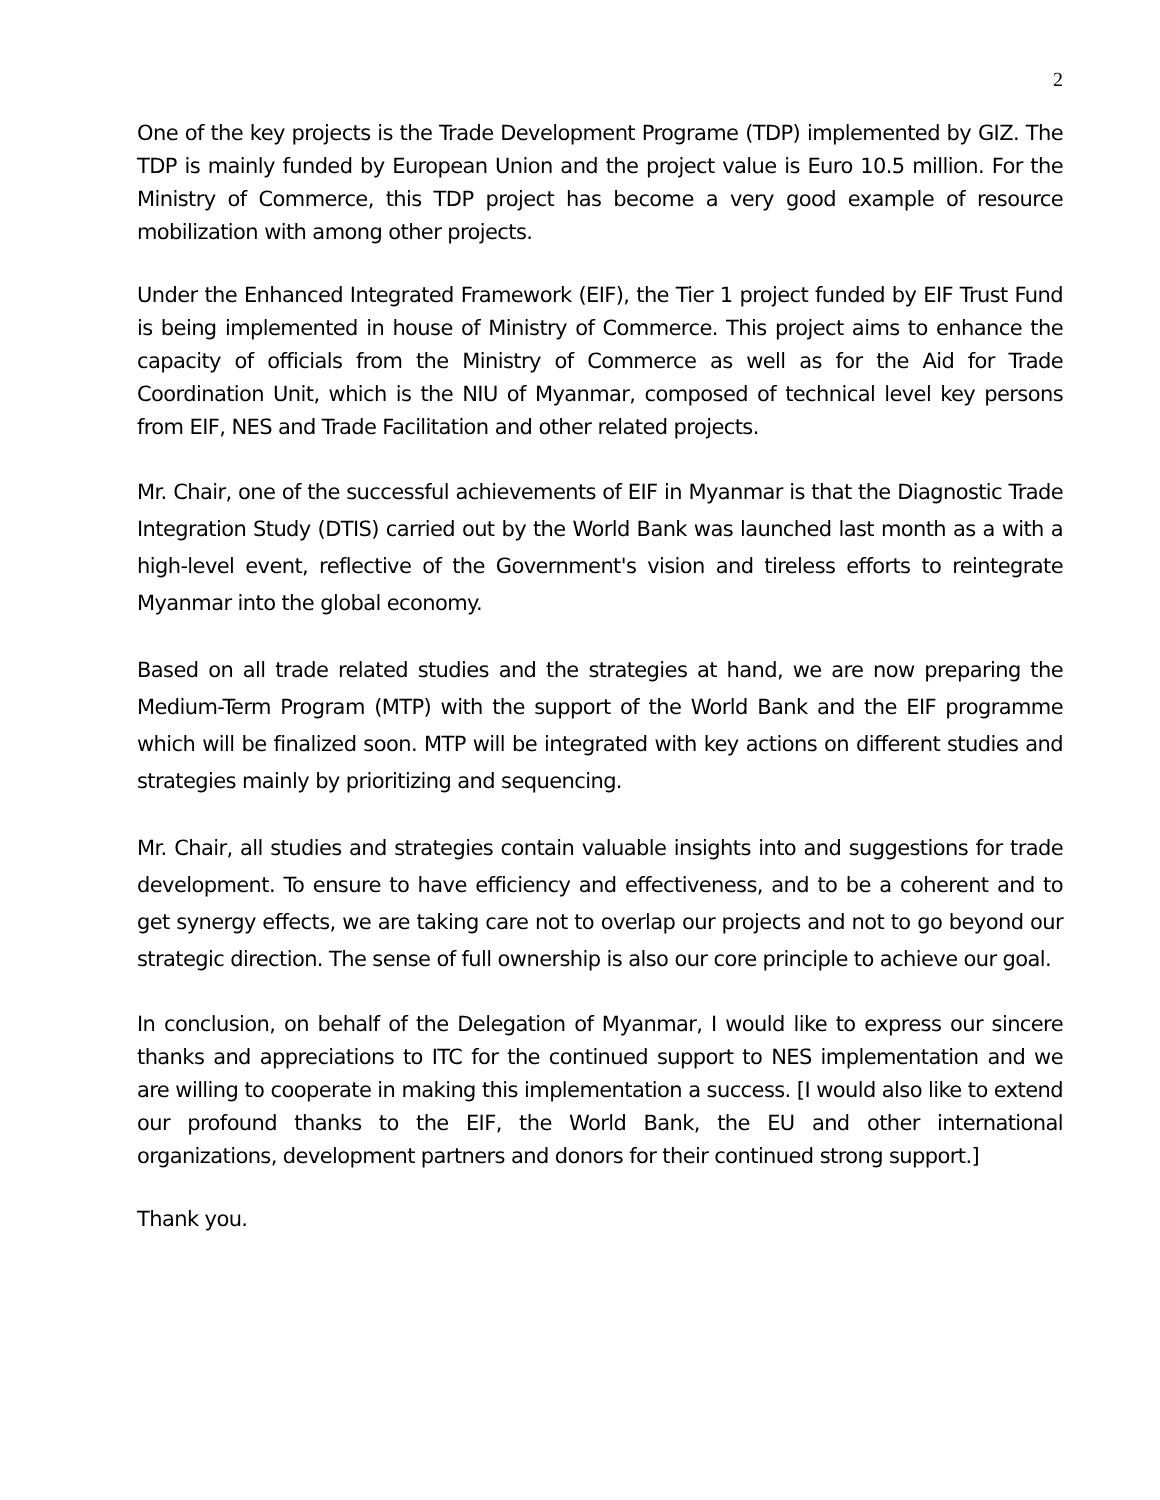2
One of the key projects is the Trade Development Programe (TDP) implemented by GIZ. The TDP is mainly funded by European Union and the project value is Euro 10.5 million. For the Ministry of Commerce, this TDP project has become a very good example of resource mobilization with among other projects.
Under the Enhanced Integrated Framework (EIF), the Tier 1 project funded by EIF Trust Fund is being implemented in house of Ministry of Commerce. This project aims to enhance the capacity of officials from the Ministry of Commerce as well as for the Aid for Trade Coordination Unit, which is the NIU of Myanmar, composed of technical level key persons from EIF, NES and Trade Facilitation and other related projects.
Mr. Chair, one of the successful achievements of EIF in Myanmar is that the Diagnostic Trade Integration Study (DTIS) carried out by the World Bank was launched last month as a with a high-level event, reflective of the Government's vision and tireless efforts to reintegrate Myanmar into the global economy.
Based on all trade related studies and the strategies at hand, we are now preparing the Medium-Term Program (MTP) with the support of the World Bank and the EIF programme which will be finalized soon. MTP will be integrated with key actions on different studies and strategies mainly by prioritizing and sequencing.
Mr. Chair, all studies and strategies contain valuable insights into and suggestions for trade development. To ensure to have efficiency and effectiveness, and to be a coherent and to get synergy effects, we are taking care not to overlap our projects and not to go beyond our strategic direction. The sense of full ownership is also our core principle to achieve our goal.
In conclusion, on behalf of the Delegation of Myanmar, I would like to express our sincere thanks and appreciations to ITC for the continued support to NES implementation and we are willing to cooperate in making this implementation a success. [I would also like to extend our profound thanks to the EIF, the World Bank, the EU and other international organizations, development partners and donors for their continued strong support.]
Thank you.